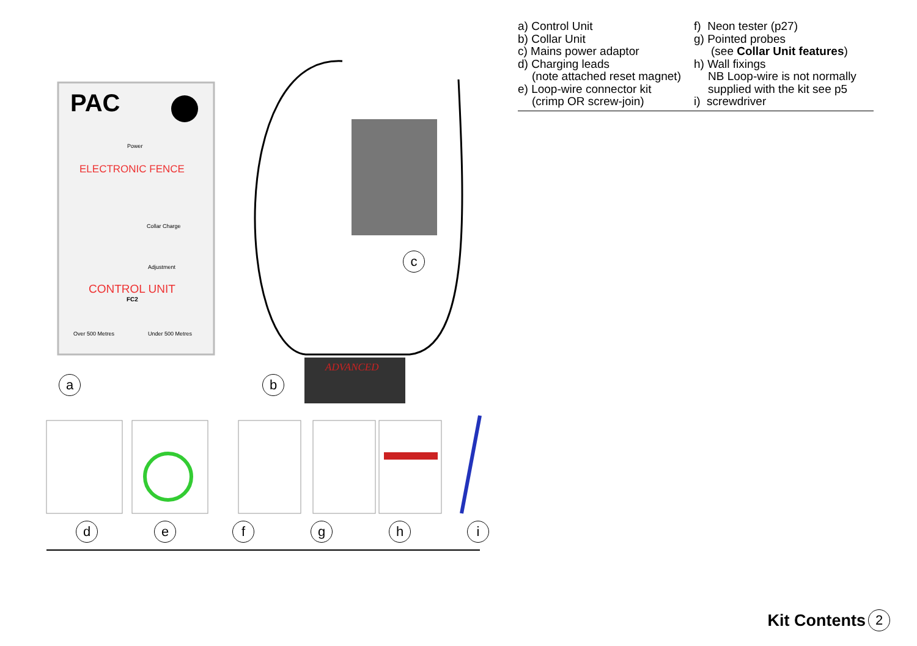PAC
ELECTRONIC FENCE
CONTROL UNIT
FC2
Power
Collar Charge
Adjustment
Over 500 Metres
Under 500 Metres
ADVANCED
a b
c
d e f g h i
a) Control Unit
b) Collar Unit
c) Mains power adaptor
d) Charging leads
(note attached reset magnet)
e) Loop-wire connector kit
(crimp OR screw-join)
f) Neon tester (p27)
g) Pointed probes
(see Collar Unit features)
h) Wall fixings
NB Loop-wire is not normally
supplied with the kit see p5
i) screwdriver
Kit Contents 2